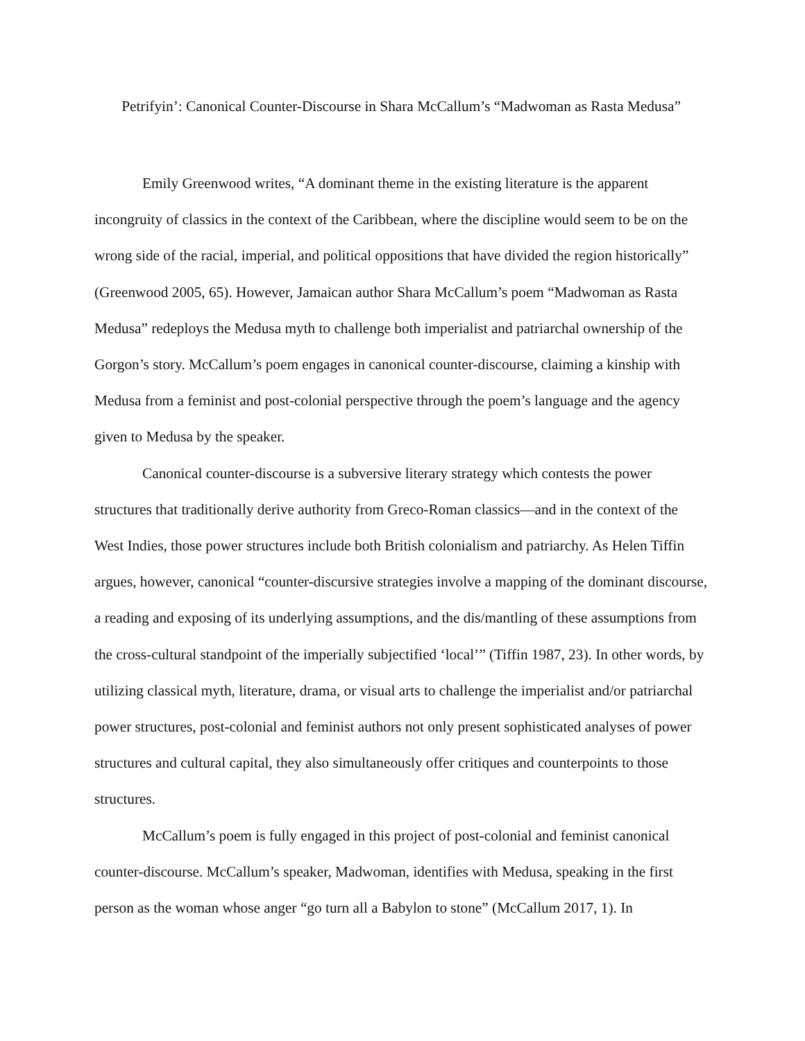Petrifyin’: Canonical Counter-Discourse in Shara McCallum’s “Madwoman as Rasta Medusa”
Emily Greenwood writes, “A dominant theme in the existing literature is the apparent incongruity of classics in the context of the Caribbean, where the discipline would seem to be on the wrong side of the racial, imperial, and political oppositions that have divided the region historically” (Greenwood 2005, 65). However, Jamaican author Shara McCallum’s poem “Madwoman as Rasta Medusa” redeploys the Medusa myth to challenge both imperialist and patriarchal ownership of the Gorgon’s story. McCallum’s poem engages in canonical counter-discourse, claiming a kinship with Medusa from a feminist and post-colonial perspective through the poem’s language and the agency given to Medusa by the speaker.
Canonical counter-discourse is a subversive literary strategy which contests the power structures that traditionally derive authority from Greco-Roman classics—and in the context of the West Indies, those power structures include both British colonialism and patriarchy. As Helen Tiffin argues, however, canonical “counter-discursive strategies involve a mapping of the dominant discourse, a reading and exposing of its underlying assumptions, and the dis/mantling of these assumptions from the cross-cultural standpoint of the imperially subjectified ‘local’” (Tiffin 1987, 23). In other words, by utilizing classical myth, literature, drama, or visual arts to challenge the imperialist and/or patriarchal power structures, post-colonial and feminist authors not only present sophisticated analyses of power structures and cultural capital, they also simultaneously offer critiques and counterpoints to those structures.
McCallum’s poem is fully engaged in this project of post-colonial and feminist canonical counter-discourse. McCallum’s speaker, Madwoman, identifies with Medusa, speaking in the first person as the woman whose anger “go turn all a Babylon to stone” (McCallum 2017, 1). In